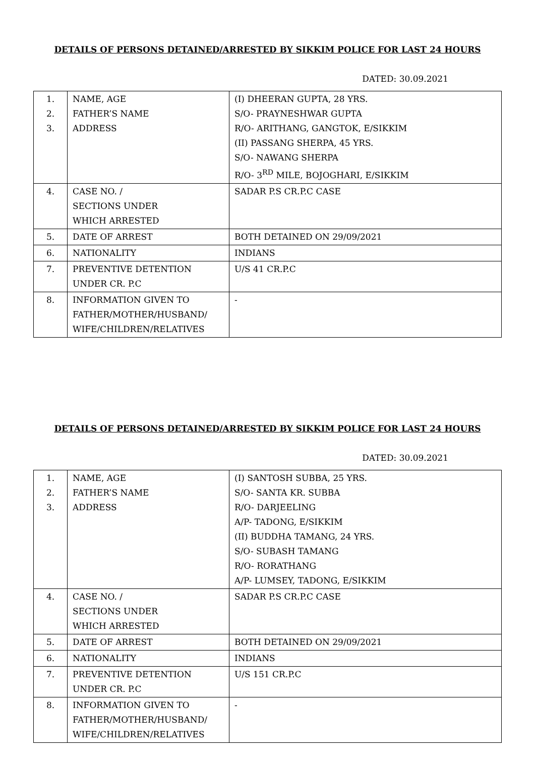DETAILS OF PERSONS DETAINED/ARRESTED BY SIKKIM POLICE FOR LAST 24 HOURS
DATED: 30.09.2021
| 1. 2. 3. | NAME, AGE FATHER’S NAME ADDRESS | (I) DHEERAN GUPTA, 28 YRS. S/O- PRAYNESHWAR GUPTA R/O- ARITHANG, GANGTOK, E/SIKKIM (II) PASSANG SHERPA, 45 YRS. S/O- NAWANG SHERPA R/O- 3<sup>RD</sup> MILE, BOJOGHARI, E/SIKKIM |
| 4. | CASE NO. / SECTIONS UNDER WHICH ARRESTED | SADAR P.S CR.P.C CASE |
| 5. | DATE OF ARREST | BOTH DETAINED ON 29/09/2021 |
| 6. | NATIONALITY | INDIANS |
| 7. | PREVENTIVE DETENTION UNDER CR. P.C | U/S 41 CR.P.C |
| 8. | INFORMATION GIVEN TO FATHER/MOTHER/HUSBAND/ WIFE/CHILDREN/RELATIVES | - |
DETAILS OF PERSONS DETAINED/ARRESTED BY SIKKIM POLICE FOR LAST 24 HOURS
DATED: 30.09.2021
| 1. 2. 3. | NAME, AGE FATHER’S NAME ADDRESS | (I) SANTOSH SUBBA, 25 YRS. S/O- SANTA KR. SUBBA R/O- DARJEELING A/P- TADONG, E/SIKKIM (II) BUDDHA TAMANG, 24 YRS. S/O- SUBASH TAMANG R/O- RORATHANG A/P- LUMSEY, TADONG, E/SIKKIM |
| 4. | CASE NO. / SECTIONS UNDER WHICH ARRESTED | SADAR P.S CR.P.C CASE |
| 5. | DATE OF ARREST | BOTH DETAINED ON 29/09/2021 |
| 6. | NATIONALITY | INDIANS |
| 7. | PREVENTIVE DETENTION UNDER CR. P.C | U/S 151 CR.P.C |
| 8. | INFORMATION GIVEN TO FATHER/MOTHER/HUSBAND/ WIFE/CHILDREN/RELATIVES | - |